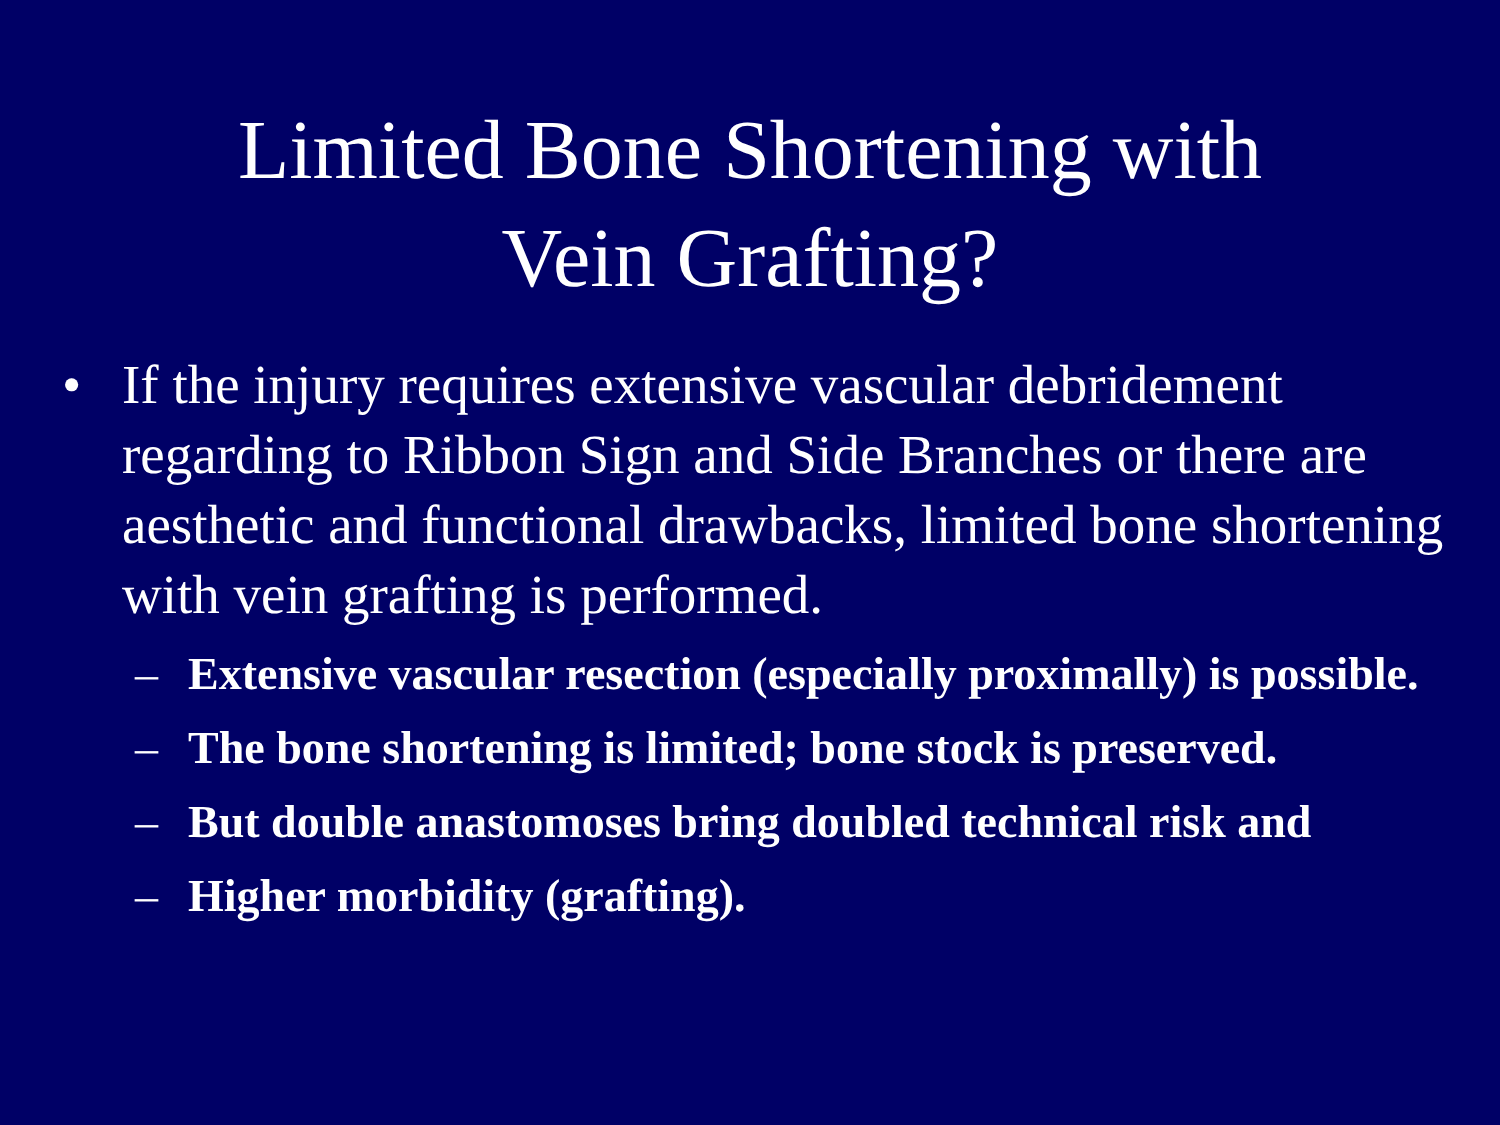Limited Bone Shortening with
Vein Grafting?
• If the injury requires extensive vascular debridement regarding to Ribbon Sign and Side Branches or there are aesthetic and functional drawbacks, limited bone shortening with vein grafting is performed.
– Extensive vascular resection (especially proximally) is possible.
– The bone shortening is limited; bone stock is preserved.
– But double anastomoses bring doubled technical risk and
– Higher morbidity (grafting).